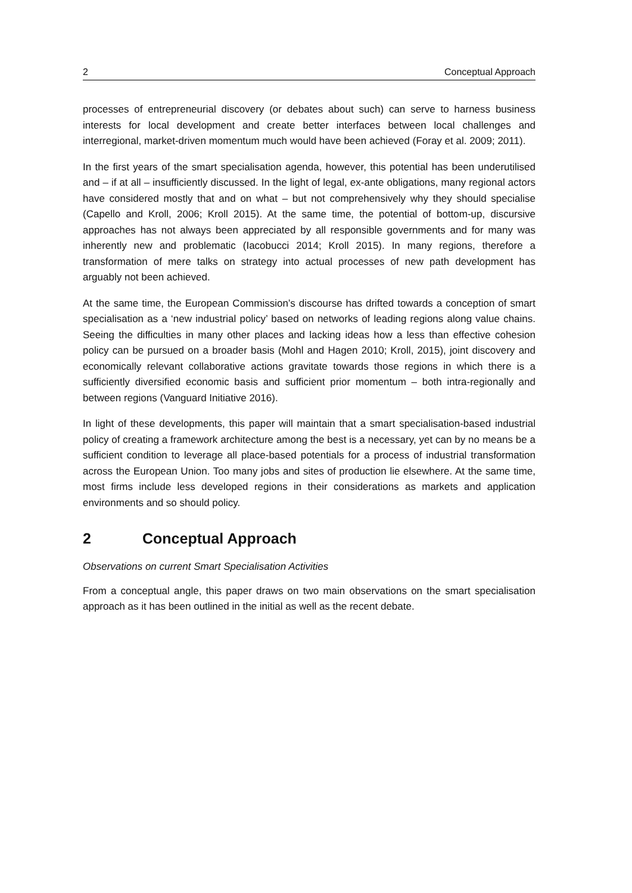2 Conceptual Approach
processes of entrepreneurial discovery (or debates about such) can serve to harness business interests for local development and create better interfaces between local challenges and interregional, market-driven momentum much would have been achieved (Foray et al. 2009; 2011).
In the first years of the smart specialisation agenda, however, this potential has been underutilised and – if at all – insufficiently discussed. In the light of legal, ex-ante obligations, many regional actors have considered mostly that and on what – but not comprehensively why they should specialise (Capello and Kroll, 2006; Kroll 2015). At the same time, the potential of bottom-up, discursive approaches has not always been appreciated by all responsible governments and for many was inherently new and problematic (Iacobucci 2014; Kroll 2015). In many regions, therefore a transformation of mere talks on strategy into actual processes of new path development has arguably not been achieved.
At the same time, the European Commission’s discourse has drifted towards a conception of smart specialisation as a ‘new industrial policy’ based on networks of leading regions along value chains. Seeing the difficulties in many other places and lacking ideas how a less than effective cohesion policy can be pursued on a broader basis (Mohl and Hagen 2010; Kroll, 2015), joint discovery and economically relevant collaborative actions gravitate towards those regions in which there is a sufficiently diversified economic basis and sufficient prior momentum – both intra-regionally and between regions (Vanguard Initiative 2016).
In light of these developments, this paper will maintain that a smart specialisation-based industrial policy of creating a framework architecture among the best is a necessary, yet can by no means be a sufficient condition to leverage all place-based potentials for a process of industrial transformation across the European Union. Too many jobs and sites of production lie elsewhere. At the same time, most firms include less developed regions in their considerations as markets and application environments and so should policy.
2 Conceptual Approach
Observations on current Smart Specialisation Activities
From a conceptual angle, this paper draws on two main observations on the smart specialisation approach as it has been outlined in the initial as well as the recent debate.